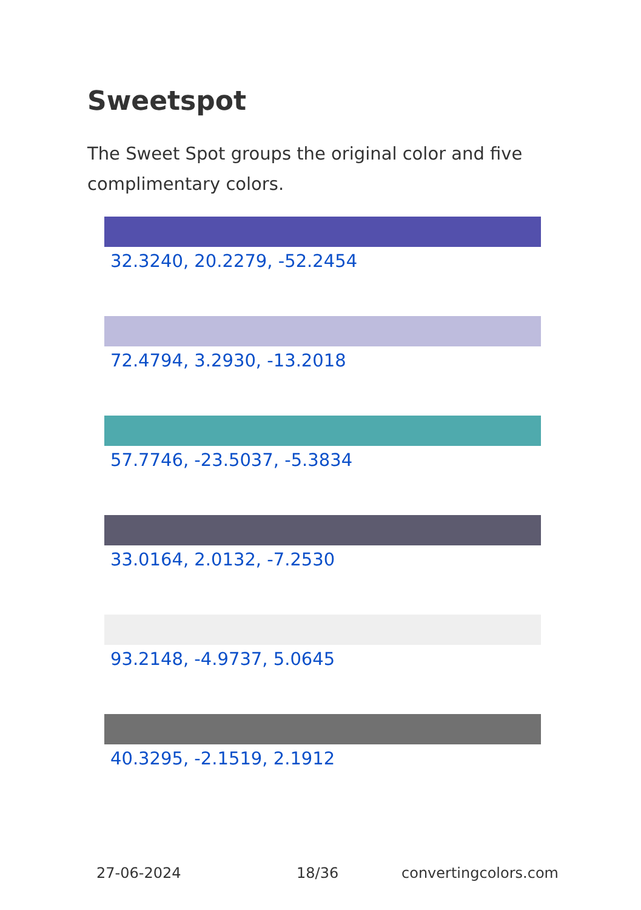Sweetspot
The Sweet Spot groups the original color and five complimentary colors.
32.3240, 20.2279, -52.2454
72.4794, 3.2930, -13.2018
57.7746, -23.5037, -5.3834
33.0164, 2.0132, -7.2530
93.2148, -4.9737, 5.0645
40.3295, -2.1519, 2.1912
27-06-2024 18/36 convertingcolors.com